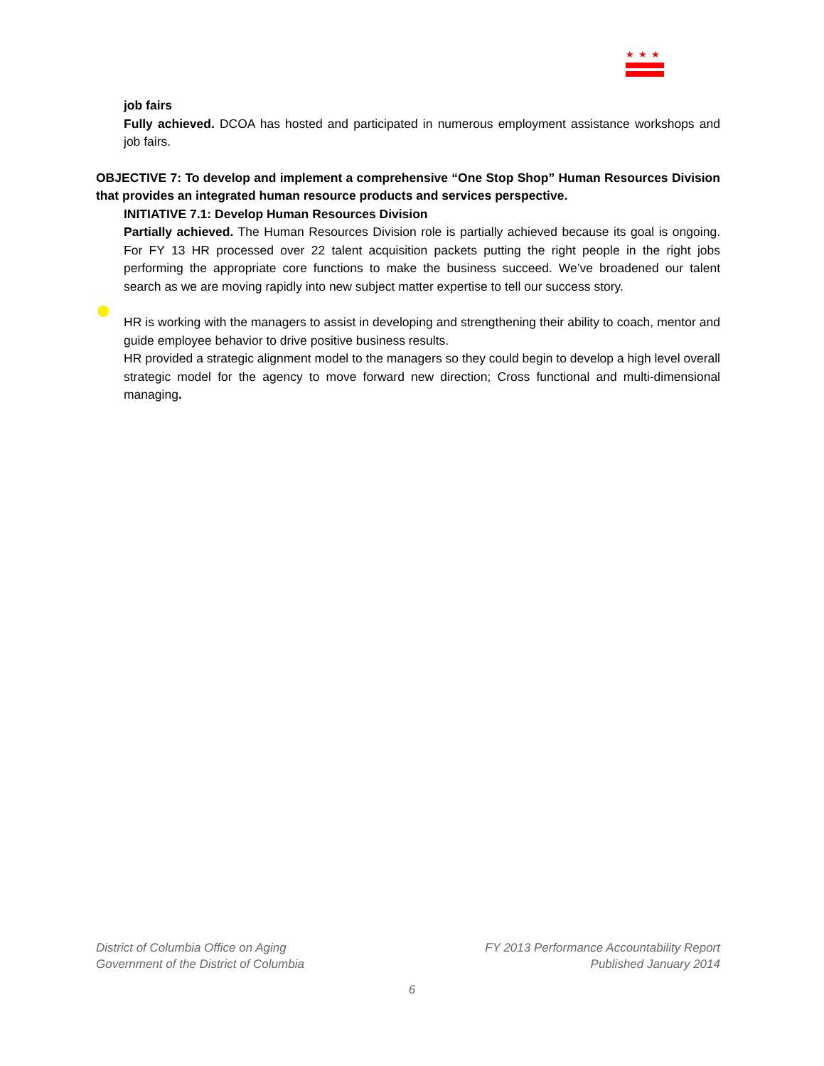★★★
job fairs
Fully achieved. DCOA has hosted and participated in numerous employment assistance workshops and job fairs.
OBJECTIVE 7: To develop and implement a comprehensive “One Stop Shop” Human Resources Division that provides an integrated human resource products and services perspective.
INITIATIVE 7.1: Develop Human Resources Division
Partially achieved. The Human Resources Division role is partially achieved because its goal is ongoing. For FY 13 HR processed over 22 talent acquisition packets putting the right people in the right jobs performing the appropriate core functions to make the business succeed. We’ve broadened our talent search as we are moving rapidly into new subject matter expertise to tell our success story.
HR is working with the managers to assist in developing and strengthening their ability to coach, mentor and guide employee behavior to drive positive business results.
HR provided a strategic alignment model to the managers so they could begin to develop a high level overall strategic model for the agency to move forward new direction; Cross functional and multi-dimensional managing.
District of Columbia Office on Aging
Government of the District of Columbia
FY 2013 Performance Accountability Report
Published January 2014
6